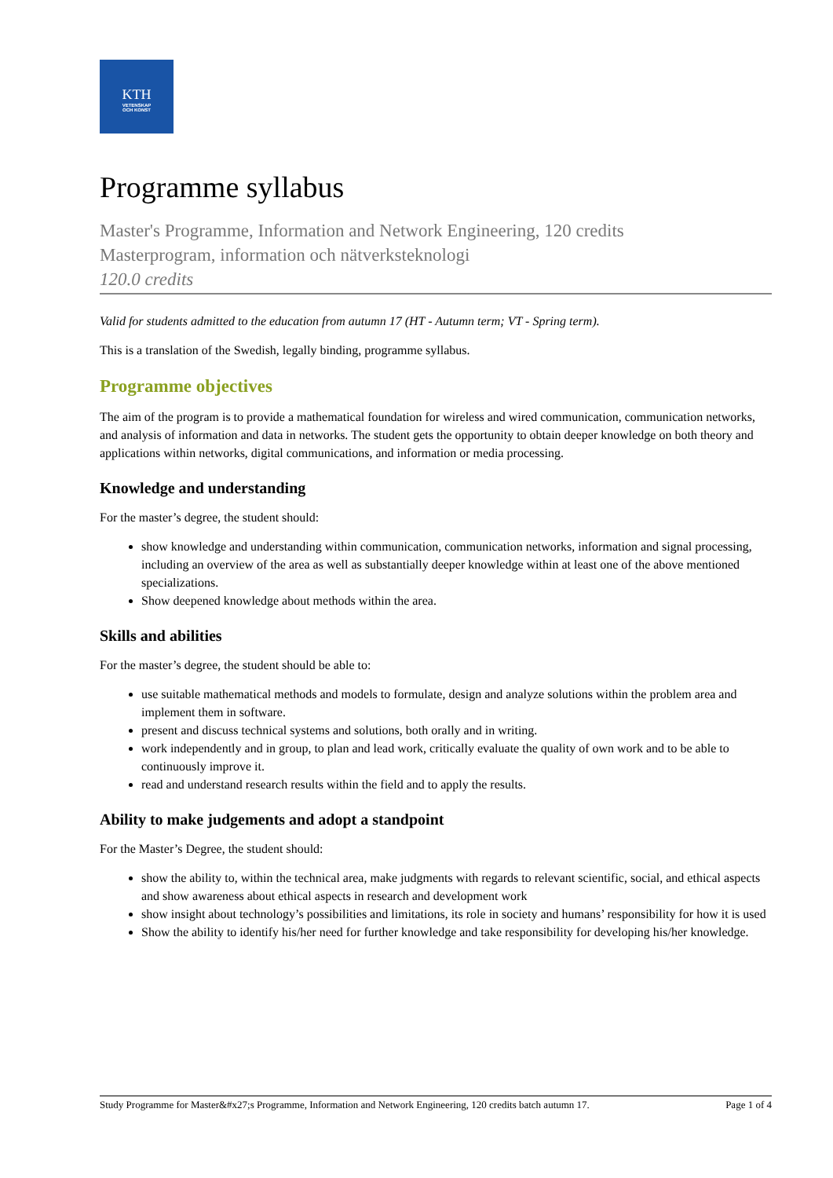KTH
VETENSKAP
OCH KONST
Programme syllabus
Master's Programme, Information and Network Engineering, 120 credits
Masterprogram, information och nätverksteknologi
120.0 credits
Valid for students admitted to the education from autumn 17 (HT - Autumn term; VT - Spring term).
This is a translation of the Swedish, legally binding, programme syllabus.
Programme objectives
The aim of the program is to provide a mathematical foundation for wireless and wired communication, communication networks, and analysis of information and data in networks. The student gets the opportunity to obtain deeper knowledge on both theory and applications within networks, digital communications, and information or media processing.
Knowledge and understanding
For the master’s degree, the student should:
show knowledge and understanding within communication, communication networks, information and signal processing, including an overview of the area as well as substantially deeper knowledge within at least one of the above mentioned specializations.
Show deepened knowledge about methods within the area.
Skills and abilities
For the master’s degree, the student should be able to:
use suitable mathematical methods and models to formulate, design and analyze solutions within the problem area and implement them in software.
present and discuss technical systems and solutions, both orally and in writing.
work independently and in group, to plan and lead work, critically evaluate the quality of own work and to be able to continuously improve it.
read and understand research results within the field and to apply the results.
Ability to make judgements and adopt a standpoint
For the Master’s Degree, the student should:
show the ability to, within the technical area, make judgments with regards to relevant scientific, social, and ethical aspects and show awareness about ethical aspects in research and development work
show insight about technology’s possibilities and limitations, its role in society and humans’ responsibility for how it is used
Show the ability to identify his/her need for further knowledge and take responsibility for developing his/her knowledge.
Study Programme for Master&#x27;s Programme, Information and Network Engineering, 120 credits batch autumn 17. Page 1 of 4